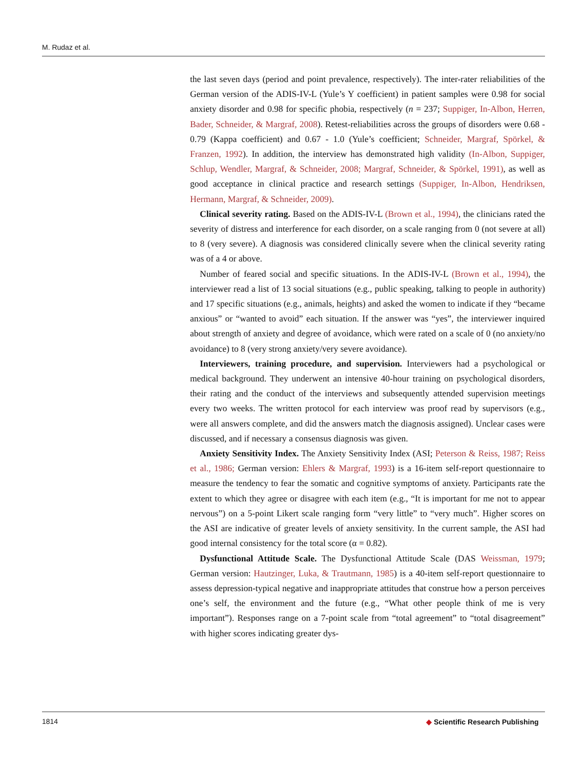M. Rudaz et al.
the last seven days (period and point prevalence, respectively). The inter-rater reliabilities of the German version of the ADIS-IV-L (Yule’s Y coefficient) in patient samples were 0.98 for social anxiety disorder and 0.98 for specific phobia, respectively (n = 237; Suppiger, In-Albon, Herren, Bader, Schneider, & Margraf, 2008). Retest-reliabilities across the groups of disorders were 0.68 - 0.79 (Kappa coefficient) and 0.67 - 1.0 (Yule’s coefficient; Schneider, Margraf, Spörkel, & Franzen, 1992). In addition, the interview has demonstrated high validity (In-Albon, Suppiger, Schlup, Wendler, Margraf, & Schneider, 2008; Margraf, Schneider, & Spörkel, 1991), as well as good acceptance in clinical practice and research settings (Suppiger, In-Albon, Hendriksen, Hermann, Margraf, & Schneider, 2009).
Clinical severity rating. Based on the ADIS-IV-L (Brown et al., 1994), the clinicians rated the severity of distress and interference for each disorder, on a scale ranging from 0 (not severe at all) to 8 (very severe). A diagnosis was considered clinically severe when the clinical severity rating was of a 4 or above.
Number of feared social and specific situations. In the ADIS-IV-L (Brown et al., 1994), the interviewer read a list of 13 social situations (e.g., public speaking, talking to people in authority) and 17 specific situations (e.g., animals, heights) and asked the women to indicate if they “became anxious” or “wanted to avoid” each situation. If the answer was “yes”, the interviewer inquired about strength of anxiety and degree of avoidance, which were rated on a scale of 0 (no anxiety/no avoidance) to 8 (very strong anxiety/very severe avoidance).
Interviewers, training procedure, and supervision. Interviewers had a psychological or medical background. They underwent an intensive 40-hour training on psychological disorders, their rating and the conduct of the interviews and subsequently attended supervision meetings every two weeks. The written protocol for each interview was proof read by supervisors (e.g., were all answers complete, and did the answers match the diagnosis assigned). Unclear cases were discussed, and if necessary a consensus diagnosis was given.
Anxiety Sensitivity Index. The Anxiety Sensitivity Index (ASI; Peterson & Reiss, 1987; Reiss et al., 1986; German version: Ehlers & Margraf, 1993) is a 16-item self-report questionnaire to measure the tendency to fear the somatic and cognitive symptoms of anxiety. Participants rate the extent to which they agree or disagree with each item (e.g., “It is important for me not to appear nervous”) on a 5-point Likert scale ranging form “very little” to “very much”. Higher scores on the ASI are indicative of greater levels of anxiety sensitivity. In the current sample, the ASI had good internal consistency for the total score (α = 0.82).
Dysfunctional Attitude Scale. The Dysfunctional Attitude Scale (DAS Weissman, 1979; German version: Hautzinger, Luka, & Trautmann, 1985) is a 40-item self-report questionnaire to assess depression-typical negative and inappropriate attitudes that construe how a person perceives one’s self, the environment and the future (e.g., “What other people think of me is very important”). Responses range on a 7-point scale from “total agreement” to “total disagreement” with higher scores indicating greater dys-
1814
◆ Scientific Research Publishing